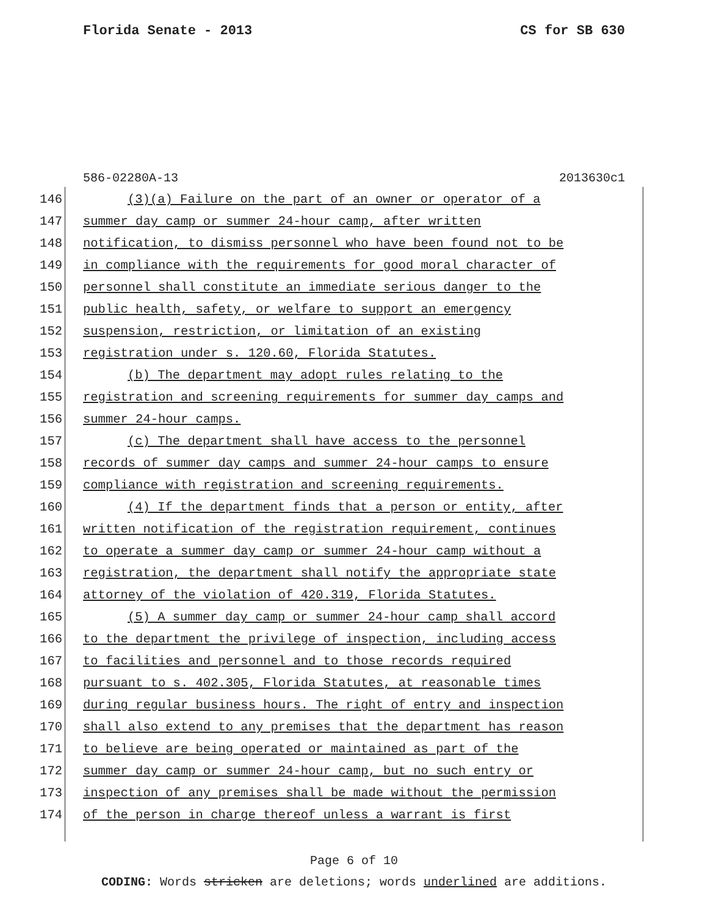Florida Senate - 2013 CS for SB 630
586-02280A-13 2013630c1
146 (3)(a) Failure on the part of an owner or operator of a
147 summer day camp or summer 24-hour camp, after written
148 notification, to dismiss personnel who have been found not to be
149 in compliance with the requirements for good moral character of
150 personnel shall constitute an immediate serious danger to the
151 public health, safety, or welfare to support an emergency
152 suspension, restriction, or limitation of an existing
153 registration under s. 120.60, Florida Statutes.
154 (b) The department may adopt rules relating to the
155 registration and screening requirements for summer day camps and
156 summer 24-hour camps.
157 (c) The department shall have access to the personnel
158 records of summer day camps and summer 24-hour camps to ensure
159 compliance with registration and screening requirements.
160 (4) If the department finds that a person or entity, after
161 written notification of the registration requirement, continues
162 to operate a summer day camp or summer 24-hour camp without a
163 registration, the department shall notify the appropriate state
164 attorney of the violation of 420.319, Florida Statutes.
165 (5) A summer day camp or summer 24-hour camp shall accord
166 to the department the privilege of inspection, including access
167 to facilities and personnel and to those records required
168 pursuant to s. 402.305, Florida Statutes, at reasonable times
169 during regular business hours. The right of entry and inspection
170 shall also extend to any premises that the department has reason
171 to believe are being operated or maintained as part of the
172 summer day camp or summer 24-hour camp, but no such entry or
173 inspection of any premises shall be made without the permission
174 of the person in charge thereof unless a warrant is first
Page 6 of 10
CODING: Words stricken are deletions; words underlined are additions.